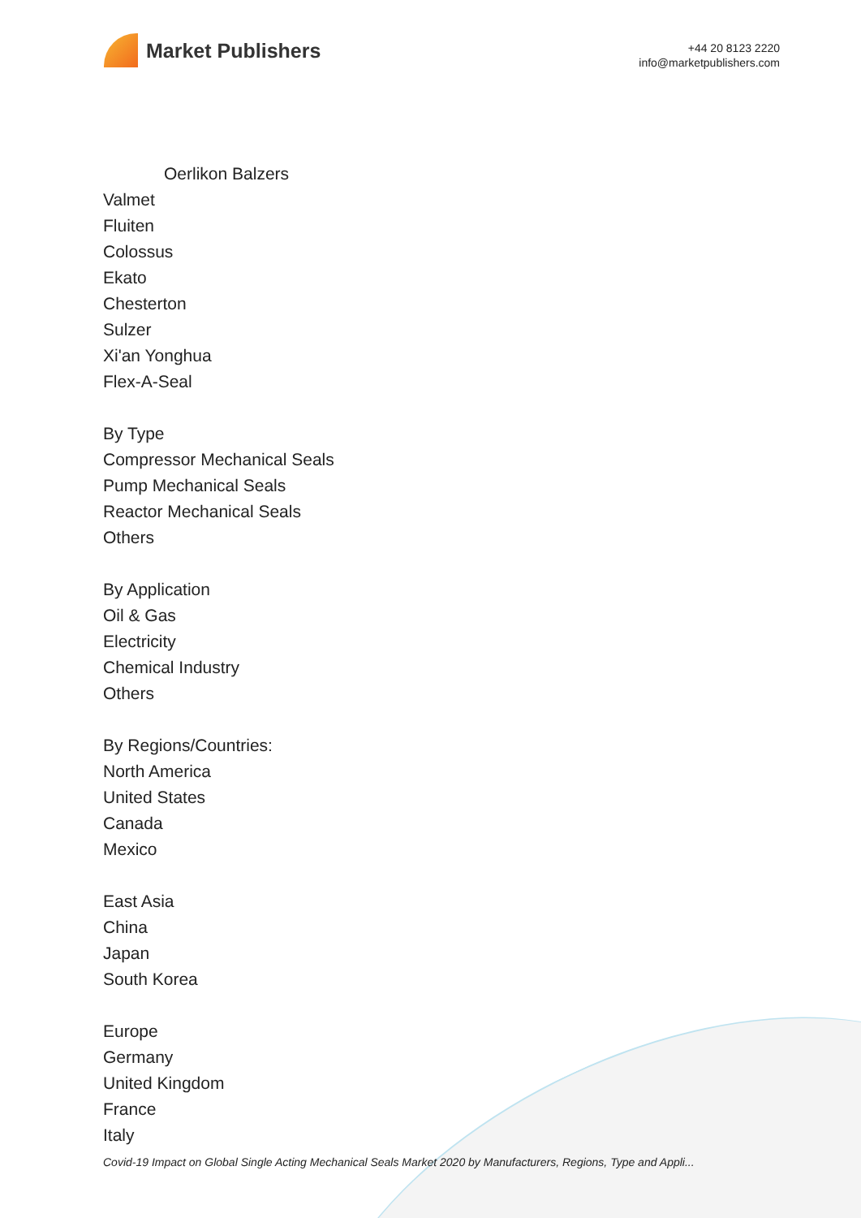Market Publishers
+44 20 8123 2220
info@marketpublishers.com
Oerlikon Balzers
Valmet
Fluiten
Colossus
Ekato
Chesterton
Sulzer
Xi'an Yonghua
Flex-A-Seal
By Type
Compressor Mechanical Seals
Pump Mechanical Seals
Reactor Mechanical Seals
Others
By Application
Oil & Gas
Electricity
Chemical Industry
Others
By Regions/Countries:
North America
United States
Canada
Mexico
East Asia
China
Japan
South Korea
Europe
Germany
United Kingdom
France
Italy
Covid-19 Impact on Global Single Acting Mechanical Seals Market 2020 by Manufacturers, Regions, Type and Appli...